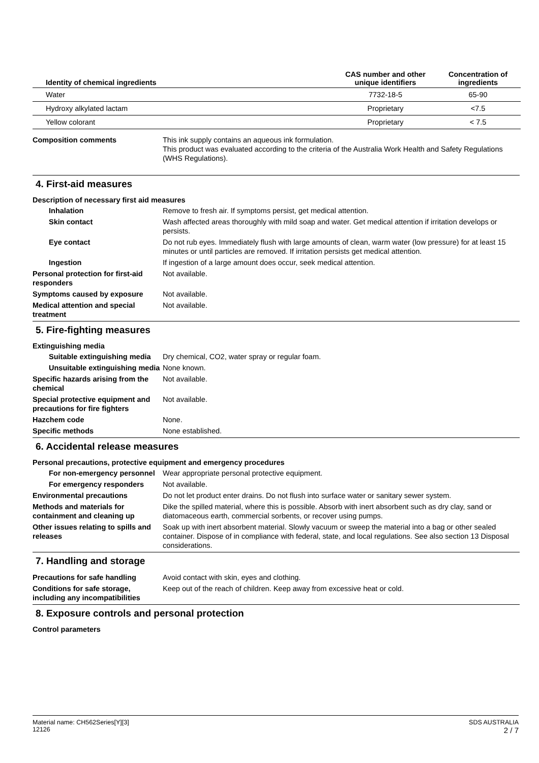| Identity of chemical ingredients | CAS number and other unique identifiers | Concentration of ingredients |
| --- | --- | --- |
| Water | 7732-18-5 | 65-90 |
| Hydroxy alkylated lactam | Proprietary | <7.5 |
| Yellow colorant | Proprietary | < 7.5 |
Composition comments This ink supply contains an aqueous ink formulation.
This product was evaluated according to the criteria of the Australia Work Health and Safety Regulations (WHS Regulations).
4. First-aid measures
Description of necessary first aid measures
Inhalation Remove to fresh air. If symptoms persist, get medical attention.
Skin contact Wash affected areas thoroughly with mild soap and water. Get medical attention if irritation develops or persists.
Eye contact Do not rub eyes. Immediately flush with large amounts of clean, warm water (low pressure) for at least 15 minutes or until particles are removed. If irritation persists get medical attention.
Ingestion If ingestion of a large amount does occur, seek medical attention.
Personal protection for first-aid responders
Not available.
Symptoms caused by exposure Not available.
Medical attention and special treatment
Not available.
5. Fire-fighting measures
Extinguishing media
Suitable extinguishing media
Dry chemical, CO2, water spray or regular foam.
Unsuitable extinguishing media
None known.
Specific hazards arising from the chemical
Not available.
Special protective equipment and precautions for fire fighters
Not available.
Hazchem code None.
Specific methods None established.
6. Accidental release measures
Personal precautions, protective equipment and emergency procedures
For non-emergency personnel
Wear appropriate personal protective equipment.
For emergency responders Not available.
Environmental precautions Do not let product enter drains. Do not flush into surface water or sanitary sewer system.
Methods and materials for containment and cleaning up
Dike the spilled material, where this is possible. Absorb with inert absorbent such as dry clay, sand or diatomaceous earth, commercial sorbents, or recover using pumps.
Other issues relating to spills and releases
Soak up with inert absorbent material. Slowly vacuum or sweep the material into a bag or other sealed container. Dispose of in compliance with federal, state, and local regulations. See also section 13 Disposal considerations.
7. Handling and storage
Precautions for safe handling Avoid contact with skin, eyes and clothing.
Conditions for safe storage, including any incompatibilities
Keep out of the reach of children. Keep away from excessive heat or cold.
8. Exposure controls and personal protection
Control parameters
Material name: CH562Series[Y][3]
12126
SDS AUSTRALIA
2 / 7